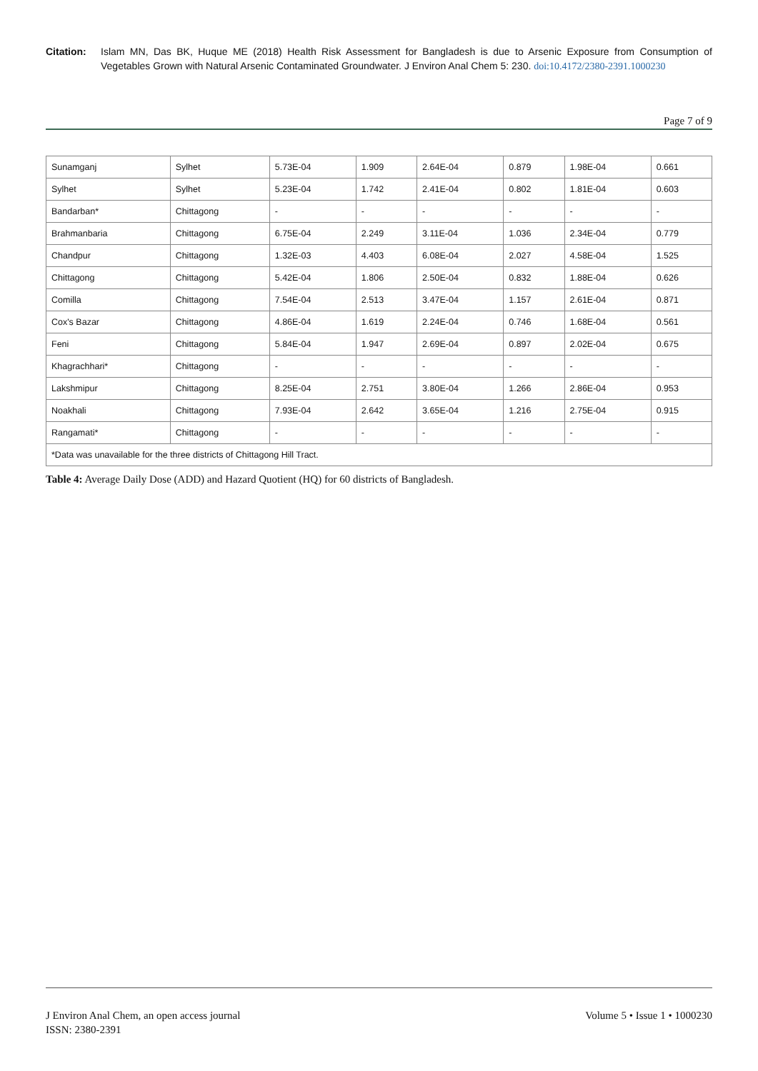Citation: Islam MN, Das BK, Huque ME (2018) Health Risk Assessment for Bangladesh is due to Arsenic Exposure from Consumption of Vegetables Grown with Natural Arsenic Contaminated Groundwater. J Environ Anal Chem 5: 230. doi:10.4172/2380-2391.1000230
Page 7 of 9
| Sunamganj | Sylhet | 5.73E-04 | 1.909 | 2.64E-04 | 0.879 | 1.98E-04 | 0.661 |
| Sylhet | Sylhet | 5.23E-04 | 1.742 | 2.41E-04 | 0.802 | 1.81E-04 | 0.603 |
| Bandarban* | Chittagong | - | - | - | - | - | - |
| Brahmanbaria | Chittagong | 6.75E-04 | 2.249 | 3.11E-04 | 1.036 | 2.34E-04 | 0.779 |
| Chandpur | Chittagong | 1.32E-03 | 4.403 | 6.08E-04 | 2.027 | 4.58E-04 | 1.525 |
| Chittagong | Chittagong | 5.42E-04 | 1.806 | 2.50E-04 | 0.832 | 1.88E-04 | 0.626 |
| Comilla | Chittagong | 7.54E-04 | 2.513 | 3.47E-04 | 1.157 | 2.61E-04 | 0.871 |
| Cox's Bazar | Chittagong | 4.86E-04 | 1.619 | 2.24E-04 | 0.746 | 1.68E-04 | 0.561 |
| Feni | Chittagong | 5.84E-04 | 1.947 | 2.69E-04 | 0.897 | 2.02E-04 | 0.675 |
| Khagrachhari* | Chittagong | - | - | - | - | - | - |
| Lakshmipur | Chittagong | 8.25E-04 | 2.751 | 3.80E-04 | 1.266 | 2.86E-04 | 0.953 |
| Noakhali | Chittagong | 7.93E-04 | 2.642 | 3.65E-04 | 1.216 | 2.75E-04 | 0.915 |
| Rangamati* | Chittagong | - | - | - | - | - | - |
| *Data was unavailable for the three districts of Chittagong Hill Tract. | | | | | | | |
Table 4: Average Daily Dose (ADD) and Hazard Quotient (HQ) for 60 districts of Bangladesh.
J Environ Anal Chem, an open access journal
ISSN: 2380-2391
Volume 5 • Issue 1 • 1000230